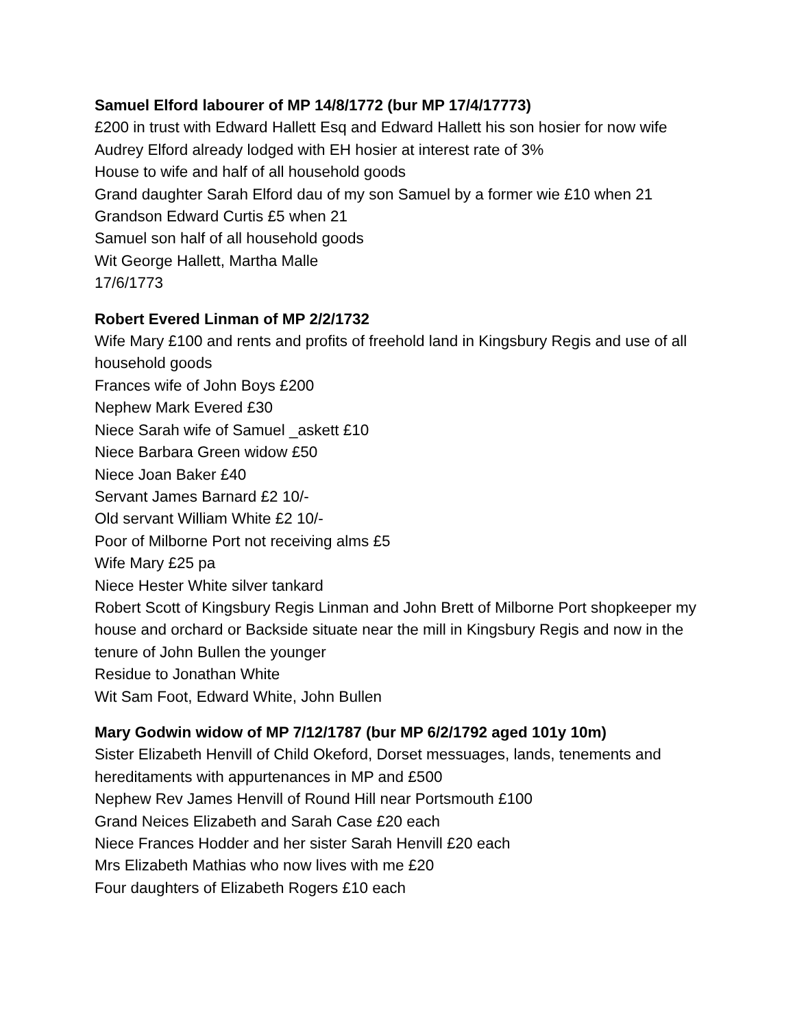Samuel Elford labourer of MP 14/8/1772 (bur MP 17/4/17773)
£200 in trust with Edward Hallett Esq and Edward Hallett his son hosier for now wife Audrey Elford already lodged with EH hosier at interest rate of 3%
House to wife and half of all household goods
Grand daughter Sarah Elford dau of my son Samuel by a former wie £10 when 21
Grandson Edward Curtis £5 when 21
Samuel son half of all household goods
Wit George Hallett, Martha Malle
17/6/1773
Robert Evered Linman of MP 2/2/1732
Wife Mary £100 and rents and profits of freehold land in Kingsbury Regis and use of all household goods
Frances wife of John Boys £200
Nephew Mark Evered £30
Niece Sarah wife of Samuel _askett £10
Niece Barbara Green widow £50
Niece Joan Baker £40
Servant James Barnard £2 10/-
Old servant William White £2 10/-
Poor of Milborne Port not receiving alms £5
Wife Mary £25 pa
Niece Hester White silver tankard
Robert Scott of Kingsbury Regis Linman and John Brett of Milborne Port shopkeeper my house and orchard or Backside situate near the mill in Kingsbury Regis and now in the tenure of John Bullen the younger
Residue to Jonathan White
Wit Sam Foot, Edward White, John Bullen
Mary Godwin widow of MP 7/12/1787 (bur MP 6/2/1792 aged 101y 10m)
Sister Elizabeth Henvill of Child Okeford, Dorset messuages, lands, tenements and hereditaments with appurtenances in MP and £500
Nephew Rev James Henvill of Round Hill near Portsmouth £100
Grand Neices Elizabeth and Sarah Case £20 each
Niece Frances Hodder and her sister Sarah Henvill £20 each
Mrs Elizabeth Mathias who now lives with me £20
Four daughters of Elizabeth Rogers £10 each